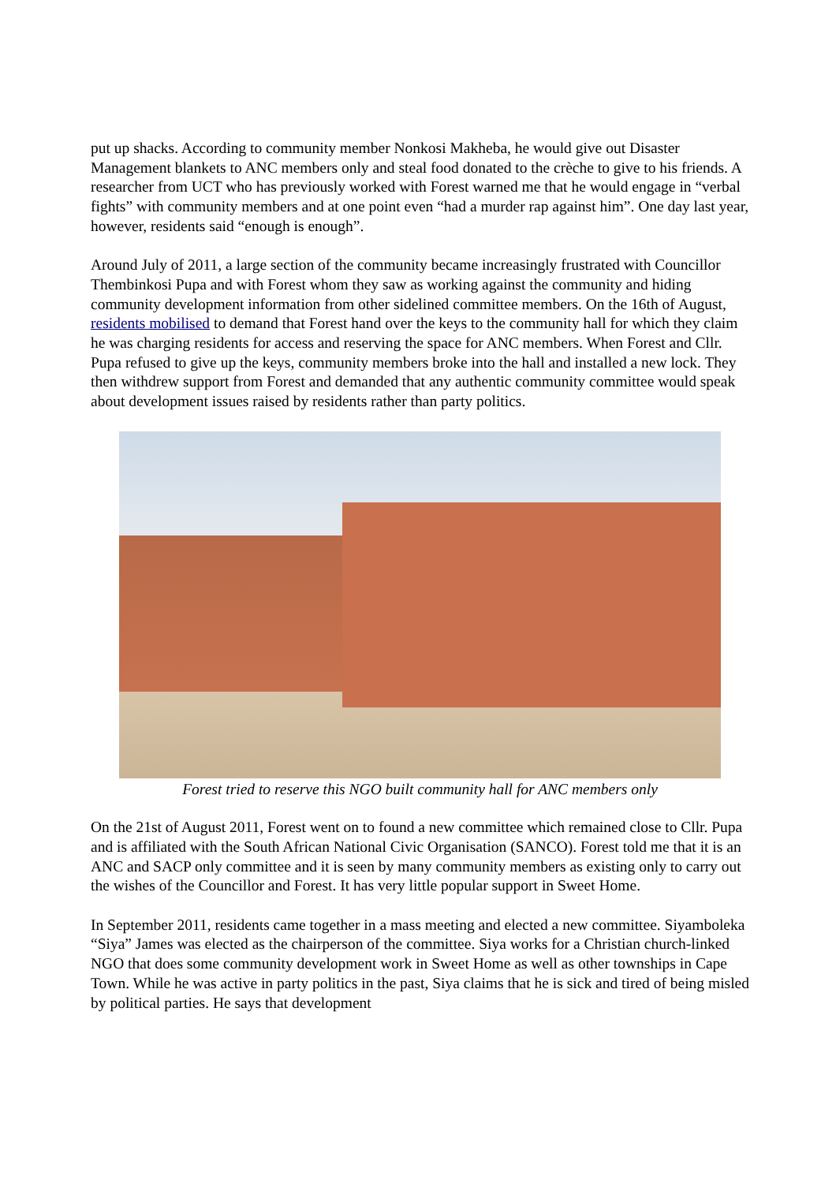put up shacks. According to community member Nonkosi Makheba, he would give out Disaster Management blankets to ANC members only and steal food donated to the crèche to give to his friends. A researcher from UCT who has previously worked with Forest warned me that he would engage in “verbal fights” with community members and at one point even “had a murder rap against him”. One day last year, however, residents said “enough is enough”.
Around July of 2011, a large section of the community became increasingly frustrated with Councillor Thembinkosi Pupa and with Forest whom they saw as working against the community and hiding community development information from other sidelined committee members. On the 16th of August, residents mobilised to demand that Forest hand over the keys to the community hall for which they claim he was charging residents for access and reserving the space for ANC members. When Forest and Cllr. Pupa refused to give up the keys, community members broke into the hall and installed a new lock. They then withdrew support from Forest and demanded that any authentic community committee would speak about development issues raised by residents rather than party politics.
Forest tried to reserve this NGO built community hall for ANC members only
On the 21st of August 2011, Forest went on to found a new committee which remained close to Cllr. Pupa and is affiliated with the South African National Civic Organisation (SANCO). Forest told me that it is an ANC and SACP only committee and it is seen by many community members as existing only to carry out the wishes of the Councillor and Forest. It has very little popular support in Sweet Home.
In September 2011, residents came together in a mass meeting and elected a new committee. Siyamboleka “Siya” James was elected as the chairperson of the committee. Siya works for a Christian church-linked NGO that does some community development work in Sweet Home as well as other townships in Cape Town. While he was active in party politics in the past, Siya claims that he is sick and tired of being misled by political parties. He says that development